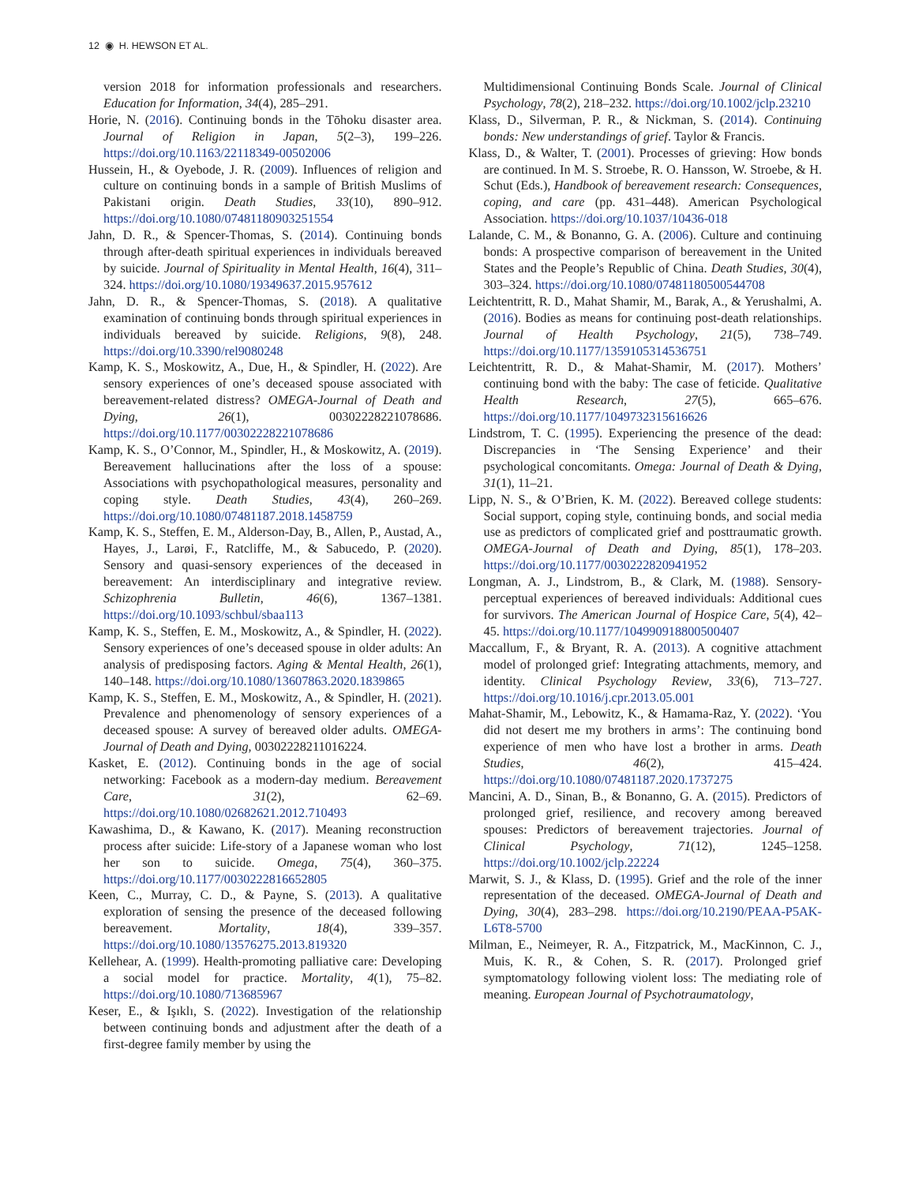12 ◉ H. HEWSON ET AL.
version 2018 for information professionals and researchers. Education for Information, 34(4), 285–291.
Horie, N. (2016). Continuing bonds in the Tōhoku disaster area. Journal of Religion in Japan, 5(2–3), 199–226. https://doi.org/10.1163/22118349-00502006
Hussein, H., & Oyebode, J. R. (2009). Influences of religion and culture on continuing bonds in a sample of British Muslims of Pakistani origin. Death Studies, 33(10), 890–912. https://doi.org/10.1080/07481180903251554
Jahn, D. R., & Spencer-Thomas, S. (2014). Continuing bonds through after-death spiritual experiences in individuals bereaved by suicide. Journal of Spirituality in Mental Health, 16(4), 311–324. https://doi.org/10.1080/19349637.2015.957612
Jahn, D. R., & Spencer-Thomas, S. (2018). A qualitative examination of continuing bonds through spiritual experiences in individuals bereaved by suicide. Religions, 9(8), 248. https://doi.org/10.3390/rel9080248
Kamp, K. S., Moskowitz, A., Due, H., & Spindler, H. (2022). Are sensory experiences of one’s deceased spouse associated with bereavement-related distress? OMEGA-Journal of Death and Dying, 26(1), 00302228221078686. https://doi.org/10.1177/00302228221078686
Kamp, K. S., O’Connor, M., Spindler, H., & Moskowitz, A. (2019). Bereavement hallucinations after the loss of a spouse: Associations with psychopathological measures, personality and coping style. Death Studies, 43(4), 260–269. https://doi.org/10.1080/07481187.2018.1458759
Kamp, K. S., Steffen, E. M., Alderson-Day, B., Allen, P., Austad, A., Hayes, J., Larøi, F., Ratcliffe, M., & Sabucedo, P. (2020). Sensory and quasi-sensory experiences of the deceased in bereavement: An interdisciplinary and integrative review. Schizophrenia Bulletin, 46(6), 1367–1381. https://doi.org/10.1093/schbul/sbaa113
Kamp, K. S., Steffen, E. M., Moskowitz, A., & Spindler, H. (2022). Sensory experiences of one’s deceased spouse in older adults: An analysis of predisposing factors. Aging & Mental Health, 26(1), 140–148. https://doi.org/10.1080/13607863.2020.1839865
Kamp, K. S., Steffen, E. M., Moskowitz, A., & Spindler, H. (2021). Prevalence and phenomenology of sensory experiences of a deceased spouse: A survey of bereaved older adults. OMEGA-Journal of Death and Dying, 00302228211016224.
Kasket, E. (2012). Continuing bonds in the age of social networking: Facebook as a modern-day medium. Bereavement Care, 31(2), 62–69. https://doi.org/10.1080/02682621.2012.710493
Kawashima, D., & Kawano, K. (2017). Meaning reconstruction process after suicide: Life-story of a Japanese woman who lost her son to suicide. Omega, 75(4), 360–375. https://doi.org/10.1177/0030222816652805
Keen, C., Murray, C. D., & Payne, S. (2013). A qualitative exploration of sensing the presence of the deceased following bereavement. Mortality, 18(4), 339–357. https://doi.org/10.1080/13576275.2013.819320
Kellehear, A. (1999). Health-promoting palliative care: Developing a social model for practice. Mortality, 4(1), 75–82. https://doi.org/10.1080/713685967
Keser, E., & Işıklı, S. (2022). Investigation of the relationship between continuing bonds and adjustment after the death of a first-degree family member by using the
Multidimensional Continuing Bonds Scale. Journal of Clinical Psychology, 78(2), 218–232. https://doi.org/10.1002/jclp.23210
Klass, D., Silverman, P. R., & Nickman, S. (2014). Continuing bonds: New understandings of grief. Taylor & Francis.
Klass, D., & Walter, T. (2001). Processes of grieving: How bonds are continued. In M. S. Stroebe, R. O. Hansson, W. Stroebe, & H. Schut (Eds.), Handbook of bereavement research: Consequences, coping, and care (pp. 431–448). American Psychological Association. https://doi.org/10.1037/10436-018
Lalande, C. M., & Bonanno, G. A. (2006). Culture and continuing bonds: A prospective comparison of bereavement in the United States and the People’s Republic of China. Death Studies, 30(4), 303–324. https://doi.org/10.1080/07481180500544708
Leichtentritt, R. D., Mahat Shamir, M., Barak, A., & Yerushalmi, A. (2016). Bodies as means for continuing post-death relationships. Journal of Health Psychology, 21(5), 738–749. https://doi.org/10.1177/1359105314536751
Leichtentritt, R. D., & Mahat-Shamir, M. (2017). Mothers’ continuing bond with the baby: The case of feticide. Qualitative Health Research, 27(5), 665–676. https://doi.org/10.1177/1049732315616626
Lindstrom, T. C. (1995). Experiencing the presence of the dead: Discrepancies in ‘The Sensing Experience’ and their psychological concomitants. Omega: Journal of Death & Dying, 31(1), 11–21.
Lipp, N. S., & O’Brien, K. M. (2022). Bereaved college students: Social support, coping style, continuing bonds, and social media use as predictors of complicated grief and posttraumatic growth. OMEGA-Journal of Death and Dying, 85(1), 178–203. https://doi.org/10.1177/0030222820941952
Longman, A. J., Lindstrom, B., & Clark, M. (1988). Sensory-perceptual experiences of bereaved individuals: Additional cues for survivors. The American Journal of Hospice Care, 5(4), 42–45. https://doi.org/10.1177/104990918800500407
Maccallum, F., & Bryant, R. A. (2013). A cognitive attachment model of prolonged grief: Integrating attachments, memory, and identity. Clinical Psychology Review, 33(6), 713–727. https://doi.org/10.1016/j.cpr.2013.05.001
Mahat-Shamir, M., Lebowitz, K., & Hamama-Raz, Y. (2022). ‘You did not desert me my brothers in arms’: The continuing bond experience of men who have lost a brother in arms. Death Studies, 46(2), 415–424. https://doi.org/10.1080/07481187.2020.1737275
Mancini, A. D., Sinan, B., & Bonanno, G. A. (2015). Predictors of prolonged grief, resilience, and recovery among bereaved spouses: Predictors of bereavement trajectories. Journal of Clinical Psychology, 71(12), 1245–1258. https://doi.org/10.1002/jclp.22224
Marwit, S. J., & Klass, D. (1995). Grief and the role of the inner representation of the deceased. OMEGA-Journal of Death and Dying, 30(4), 283–298. https://doi.org/10.2190/PEAA-P5AK-L6T8-5700
Milman, E., Neimeyer, R. A., Fitzpatrick, M., MacKinnon, C. J., Muis, K. R., & Cohen, S. R. (2017). Prolonged grief symptomatology following violent loss: The mediating role of meaning. European Journal of Psychotraumatology,